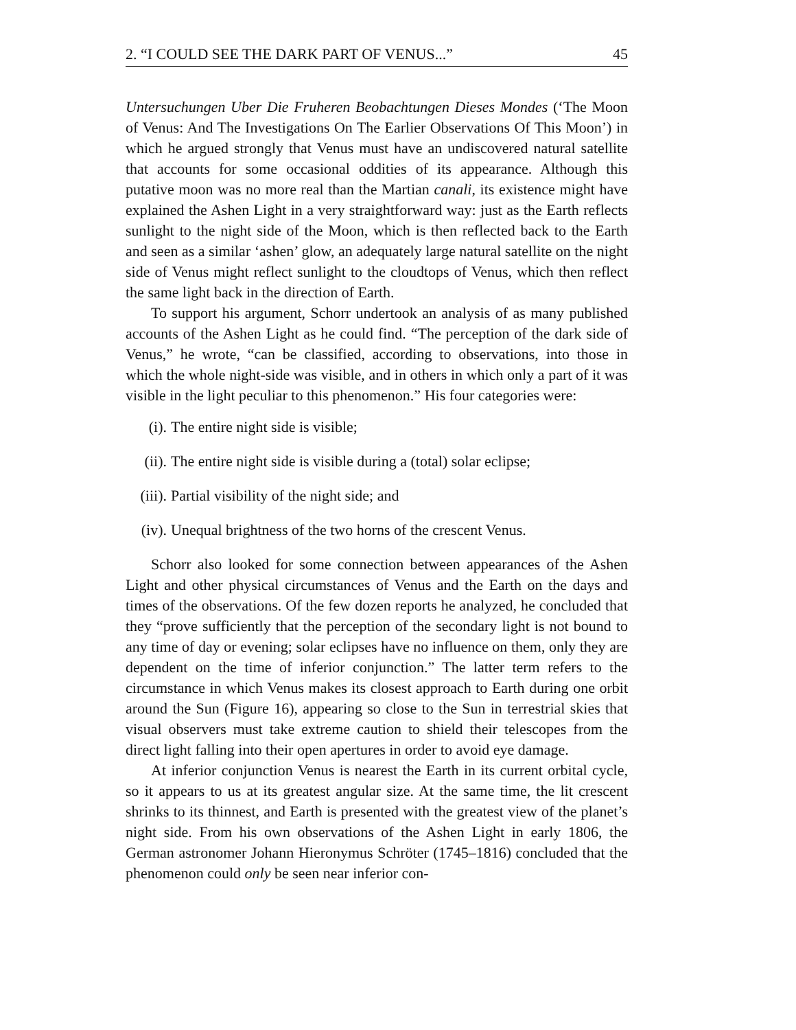2. “I COULD SEE THE DARK PART OF VENUS...” 45
Untersuchungen Uber Die Fruheren Beobachtungen Dieses Mondes (‘The Moon of Venus: And The Investigations On The Earlier Observations Of This Moon’) in which he argued strongly that Venus must have an undiscovered natural satellite that accounts for some occasional oddities of its appearance. Although this putative moon was no more real than the Martian canali, its existence might have explained the Ashen Light in a very straightforward way: just as the Earth reflects sunlight to the night side of the Moon, which is then reflected back to the Earth and seen as a similar ‘ashen’ glow, an adequately large natural satellite on the night side of Venus might reflect sunlight to the cloudtops of Venus, which then reflect the same light back in the direction of Earth.
To support his argument, Schorr undertook an analysis of as many published accounts of the Ashen Light as he could find. “The perception of the dark side of Venus,” he wrote, “can be classified, according to observations, into those in which the whole night-side was visible, and in others in which only a part of it was visible in the light peculiar to this phenomenon.” His four categories were:
(i). The entire night side is visible;
(ii). The entire night side is visible during a (total) solar eclipse;
(iii). Partial visibility of the night side; and
(iv). Unequal brightness of the two horns of the crescent Venus.
Schorr also looked for some connection between appearances of the Ashen Light and other physical circumstances of Venus and the Earth on the days and times of the observations. Of the few dozen reports he analyzed, he concluded that they “prove sufficiently that the perception of the secondary light is not bound to any time of day or evening; solar eclipses have no influence on them, only they are dependent on the time of inferior conjunction.” The latter term refers to the circumstance in which Venus makes its closest approach to Earth during one orbit around the Sun (Figure 16), appearing so close to the Sun in terrestrial skies that visual observers must take extreme caution to shield their telescopes from the direct light falling into their open apertures in order to avoid eye damage.
At inferior conjunction Venus is nearest the Earth in its current orbital cycle, so it appears to us at its greatest angular size. At the same time, the lit crescent shrinks to its thinnest, and Earth is presented with the greatest view of the planet’s night side. From his own observations of the Ashen Light in early 1806, the German astronomer Johann Hieronymus Schröter (1745–1816) concluded that the phenomenon could only be seen near inferior con-